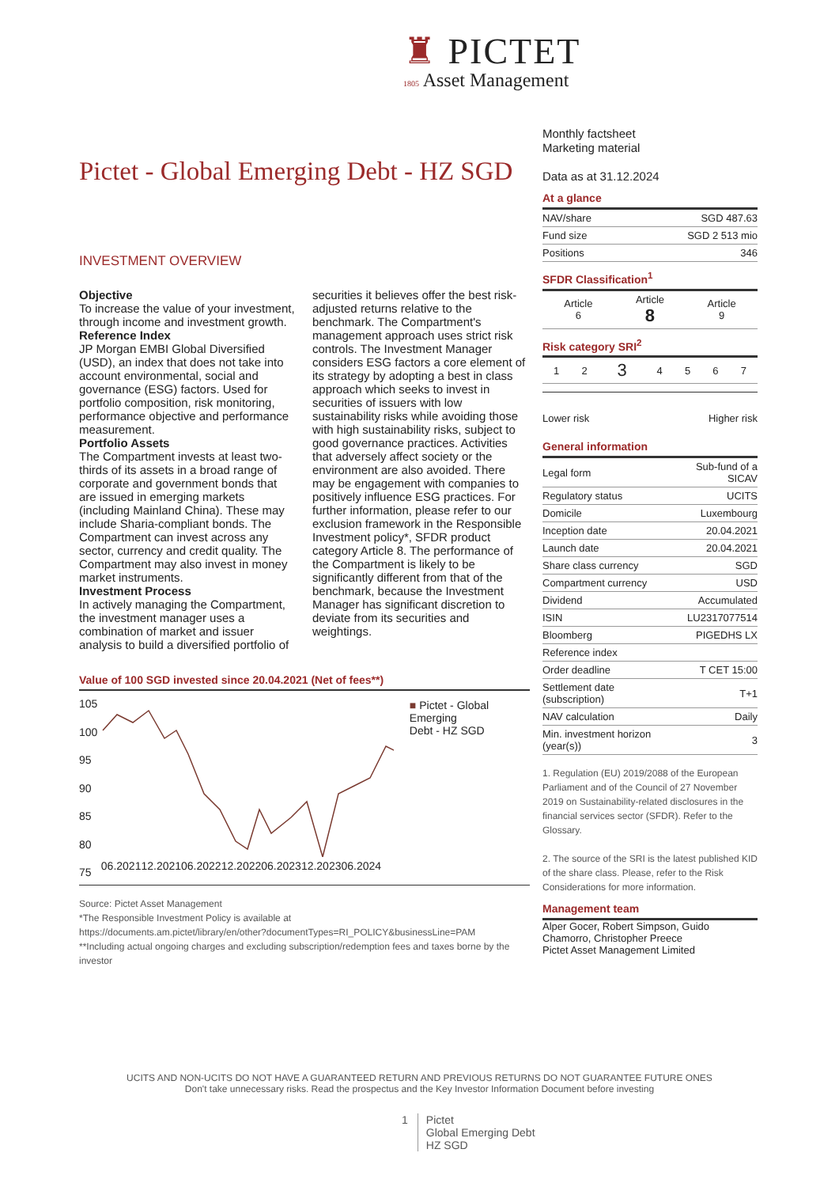♜ PICTET
1805 Asset Management
Pictet - Global Emerging Debt - HZ SGD
INVESTMENT OVERVIEW
Objective
To increase the value of your investment, through income and investment growth.
Reference Index
JP Morgan EMBI Global Diversified (USD), an index that does not take into account environmental, social and governance (ESG) factors. Used for portfolio composition, risk monitoring, performance objective and performance measurement.
Portfolio Assets
The Compartment invests at least two-thirds of its assets in a broad range of corporate and government bonds that are issued in emerging markets (including Mainland China). These may include Sharia-compliant bonds. The Compartment can invest across any sector, currency and credit quality. The Compartment may also invest in money market instruments.
Investment Process
In actively managing the Compartment, the investment manager uses a combination of market and issuer analysis to build a diversified portfolio of securities it believes offer the best risk-adjusted returns relative to the benchmark. The Compartment's management approach uses strict risk controls. The Investment Manager considers ESG factors a core element of its strategy by adopting a best in class approach which seeks to invest in securities of issuers with low sustainability risks while avoiding those with high sustainability risks, subject to good governance practices. Activities that adversely affect society or the environment are also avoided. There may be engagement with companies to positively influence ESG practices. For further information, please refer to our exclusion framework in the Responsible Investment policy*, SFDR product category Article 8. The performance of the Compartment is likely to be significantly different from that of the benchmark, because the Investment Manager has significant discretion to deviate from its securities and weightings.
Value of 100 SGD invested since 20.04.2021 (Net of fees**)
105
100
95
90
85
80
75
06.2021 12.2021 06.2022 12.2022 06.2023 12.2023 06.2024
■ Pictet - Global Emerging
Debt - HZ SGD
Source: Pictet Asset Management
*The Responsible Investment Policy is available at
https://documents.am.pictet/library/en/other?documentTypes=RI_POLICY&businessLine=PAM
**Including actual ongoing charges and excluding subscription/redemption fees and taxes borne by the investor
Monthly factsheet
Marketing material
Data as at 31.12.2024
At a glance
| NAV/share | SGD 487.63 |
| Fund size | SGD 2 513 mio |
| Positions | 346 |
SFDR Classification<sup>1</sup>
| Article 6 | Article 8 | Article 9 |
Risk category SRI<sup>2</sup>
| 1 | 2 | 3 | 4 | 5 | 6 | 7 |
Lower risk Higher risk
General information
| Legal form | Sub-fund of a SICAV |
| Regulatory status | UCITS |
| Domicile | Luxembourg |
| Inception date | 20.04.2021 |
| Launch date | 20.04.2021 |
| Share class currency | SGD |
| Compartment currency | USD |
| Dividend | Accumulated |
| ISIN | LU2317077514 |
| Bloomberg | PIGEDHS LX |
| Reference index | |
| Order deadline | T CET 15:00 |
| Settlement date (subscription) | T+1 |
| NAV calculation | Daily |
| Min. investment horizon (year(s)) | 3 |
1. Regulation (EU) 2019/2088 of the European Parliament and of the Council of 27 November 2019 on Sustainability-related disclosures in the financial services sector (SFDR). Refer to the Glossary.
2. The source of the SRI is the latest published KID of the share class. Please, refer to the Risk Considerations for more information.
Management team
Alper Gocer, Robert Simpson, Guido Chamorro, Christopher Preece
Pictet Asset Management Limited
UCITS AND NON-UCITS DO NOT HAVE A GUARANTEED RETURN AND PREVIOUS RETURNS DO NOT GUARANTEE FUTURE ONES
Don't take unnecessary risks. Read the prospectus and the Key Investor Information Document before investing
1 Pictet
Global Emerging Debt
HZ SGD